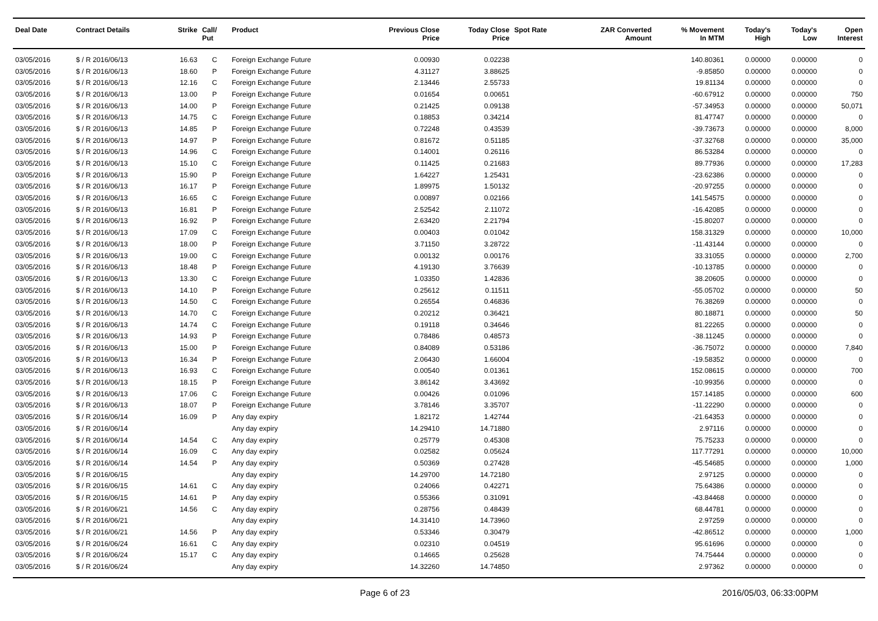| Deal Date | Contract Details | Strike | Call/ Put | Product | Previous Close Price | Today Close Price | Spot Rate | ZAR Converted Amount | % Movement In MTM | Today's High | Today's Low | Open Interest |
| --- | --- | --- | --- | --- | --- | --- | --- | --- | --- | --- | --- | --- |
| 03/05/2016 | $ / R 2016/06/13 | 16.63 | C | Foreign Exchange Future | 0.00930 | 0.02238 | | | 140.80361 | 0.00000 | 0.00000 | 0 |
| 03/05/2016 | $ / R 2016/06/13 | 18.60 | P | Foreign Exchange Future | 4.31127 | 3.88625 | | | -9.85850 | 0.00000 | 0.00000 | 0 |
| 03/05/2016 | $ / R 2016/06/13 | 12.16 | C | Foreign Exchange Future | 2.13446 | 2.55733 | | | 19.81134 | 0.00000 | 0.00000 | 0 |
| 03/05/2016 | $ / R 2016/06/13 | 13.00 | P | Foreign Exchange Future | 0.01654 | 0.00651 | | | -60.67912 | 0.00000 | 0.00000 | 750 |
| 03/05/2016 | $ / R 2016/06/13 | 14.00 | P | Foreign Exchange Future | 0.21425 | 0.09138 | | | -57.34953 | 0.00000 | 0.00000 | 50,071 |
| 03/05/2016 | $ / R 2016/06/13 | 14.75 | C | Foreign Exchange Future | 0.18853 | 0.34214 | | | 81.47747 | 0.00000 | 0.00000 | 0 |
| 03/05/2016 | $ / R 2016/06/13 | 14.85 | P | Foreign Exchange Future | 0.72248 | 0.43539 | | | -39.73673 | 0.00000 | 0.00000 | 8,000 |
| 03/05/2016 | $ / R 2016/06/13 | 14.97 | P | Foreign Exchange Future | 0.81672 | 0.51185 | | | -37.32768 | 0.00000 | 0.00000 | 35,000 |
| 03/05/2016 | $ / R 2016/06/13 | 14.96 | C | Foreign Exchange Future | 0.14001 | 0.26116 | | | 86.53284 | 0.00000 | 0.00000 | 0 |
| 03/05/2016 | $ / R 2016/06/13 | 15.10 | C | Foreign Exchange Future | 0.11425 | 0.21683 | | | 89.77936 | 0.00000 | 0.00000 | 17,283 |
| 03/05/2016 | $ / R 2016/06/13 | 15.90 | P | Foreign Exchange Future | 1.64227 | 1.25431 | | | -23.62386 | 0.00000 | 0.00000 | 0 |
| 03/05/2016 | $ / R 2016/06/13 | 16.17 | P | Foreign Exchange Future | 1.89975 | 1.50132 | | | -20.97255 | 0.00000 | 0.00000 | 0 |
| 03/05/2016 | $ / R 2016/06/13 | 16.65 | C | Foreign Exchange Future | 0.00897 | 0.02166 | | | 141.54575 | 0.00000 | 0.00000 | 0 |
| 03/05/2016 | $ / R 2016/06/13 | 16.81 | P | Foreign Exchange Future | 2.52542 | 2.11072 | | | -16.42085 | 0.00000 | 0.00000 | 0 |
| 03/05/2016 | $ / R 2016/06/13 | 16.92 | P | Foreign Exchange Future | 2.63420 | 2.21794 | | | -15.80207 | 0.00000 | 0.00000 | 0 |
| 03/05/2016 | $ / R 2016/06/13 | 17.09 | C | Foreign Exchange Future | 0.00403 | 0.01042 | | | 158.31329 | 0.00000 | 0.00000 | 10,000 |
| 03/05/2016 | $ / R 2016/06/13 | 18.00 | P | Foreign Exchange Future | 3.71150 | 3.28722 | | | -11.43144 | 0.00000 | 0.00000 | 0 |
| 03/05/2016 | $ / R 2016/06/13 | 19.00 | C | Foreign Exchange Future | 0.00132 | 0.00176 | | | 33.31055 | 0.00000 | 0.00000 | 2,700 |
| 03/05/2016 | $ / R 2016/06/13 | 18.48 | P | Foreign Exchange Future | 4.19130 | 3.76639 | | | -10.13785 | 0.00000 | 0.00000 | 0 |
| 03/05/2016 | $ / R 2016/06/13 | 13.30 | C | Foreign Exchange Future | 1.03350 | 1.42836 | | | 38.20605 | 0.00000 | 0.00000 | 0 |
| 03/05/2016 | $ / R 2016/06/13 | 14.10 | P | Foreign Exchange Future | 0.25612 | 0.11511 | | | -55.05702 | 0.00000 | 0.00000 | 50 |
| 03/05/2016 | $ / R 2016/06/13 | 14.50 | C | Foreign Exchange Future | 0.26554 | 0.46836 | | | 76.38269 | 0.00000 | 0.00000 | 0 |
| 03/05/2016 | $ / R 2016/06/13 | 14.70 | C | Foreign Exchange Future | 0.20212 | 0.36421 | | | 80.18871 | 0.00000 | 0.00000 | 50 |
| 03/05/2016 | $ / R 2016/06/13 | 14.74 | C | Foreign Exchange Future | 0.19118 | 0.34646 | | | 81.22265 | 0.00000 | 0.00000 | 0 |
| 03/05/2016 | $ / R 2016/06/13 | 14.93 | P | Foreign Exchange Future | 0.78486 | 0.48573 | | | -38.11245 | 0.00000 | 0.00000 | 0 |
| 03/05/2016 | $ / R 2016/06/13 | 15.00 | P | Foreign Exchange Future | 0.84089 | 0.53186 | | | -36.75072 | 0.00000 | 0.00000 | 7,840 |
| 03/05/2016 | $ / R 2016/06/13 | 16.34 | P | Foreign Exchange Future | 2.06430 | 1.66004 | | | -19.58352 | 0.00000 | 0.00000 | 0 |
| 03/05/2016 | $ / R 2016/06/13 | 16.93 | C | Foreign Exchange Future | 0.00540 | 0.01361 | | | 152.08615 | 0.00000 | 0.00000 | 700 |
| 03/05/2016 | $ / R 2016/06/13 | 18.15 | P | Foreign Exchange Future | 3.86142 | 3.43692 | | | -10.99356 | 0.00000 | 0.00000 | 0 |
| 03/05/2016 | $ / R 2016/06/13 | 17.06 | C | Foreign Exchange Future | 0.00426 | 0.01096 | | | 157.14185 | 0.00000 | 0.00000 | 600 |
| 03/05/2016 | $ / R 2016/06/13 | 18.07 | P | Foreign Exchange Future | 3.78146 | 3.35707 | | | -11.22290 | 0.00000 | 0.00000 | 0 |
| 03/05/2016 | $ / R 2016/06/14 | 16.09 | P | Any day expiry | 1.82172 | 1.42744 | | | -21.64353 | 0.00000 | 0.00000 | 0 |
| 03/05/2016 | $ / R 2016/06/14 | | | Any day expiry | 14.29410 | 14.71880 | | | 2.97116 | 0.00000 | 0.00000 | 0 |
| 03/05/2016 | $ / R 2016/06/14 | 14.54 | C | Any day expiry | 0.25779 | 0.45308 | | | 75.75233 | 0.00000 | 0.00000 | 0 |
| 03/05/2016 | $ / R 2016/06/14 | 16.09 | C | Any day expiry | 0.02582 | 0.05624 | | | 117.77291 | 0.00000 | 0.00000 | 10,000 |
| 03/05/2016 | $ / R 2016/06/14 | 14.54 | P | Any day expiry | 0.50369 | 0.27428 | | | -45.54685 | 0.00000 | 0.00000 | 1,000 |
| 03/05/2016 | $ / R 2016/06/15 | | | Any day expiry | 14.29700 | 14.72180 | | | 2.97125 | 0.00000 | 0.00000 | 0 |
| 03/05/2016 | $ / R 2016/06/15 | 14.61 | C | Any day expiry | 0.24066 | 0.42271 | | | 75.64386 | 0.00000 | 0.00000 | 0 |
| 03/05/2016 | $ / R 2016/06/15 | 14.61 | P | Any day expiry | 0.55366 | 0.31091 | | | -43.84468 | 0.00000 | 0.00000 | 0 |
| 03/05/2016 | $ / R 2016/06/21 | 14.56 | C | Any day expiry | 0.28756 | 0.48439 | | | 68.44781 | 0.00000 | 0.00000 | 0 |
| 03/05/2016 | $ / R 2016/06/21 | | | Any day expiry | 14.31410 | 14.73960 | | | 2.97259 | 0.00000 | 0.00000 | 0 |
| 03/05/2016 | $ / R 2016/06/21 | 14.56 | P | Any day expiry | 0.53346 | 0.30479 | | | -42.86512 | 0.00000 | 0.00000 | 1,000 |
| 03/05/2016 | $ / R 2016/06/24 | 16.61 | C | Any day expiry | 0.02310 | 0.04519 | | | 95.61696 | 0.00000 | 0.00000 | 0 |
| 03/05/2016 | $ / R 2016/06/24 | 15.17 | C | Any day expiry | 0.14665 | 0.25628 | | | 74.75444 | 0.00000 | 0.00000 | 0 |
| 03/05/2016 | $ / R 2016/06/24 | | | Any day expiry | 14.32260 | 14.74850 | | | 2.97362 | 0.00000 | 0.00000 | 0 |
Page 6 of 23 2016/05/03, 06:33:00PM